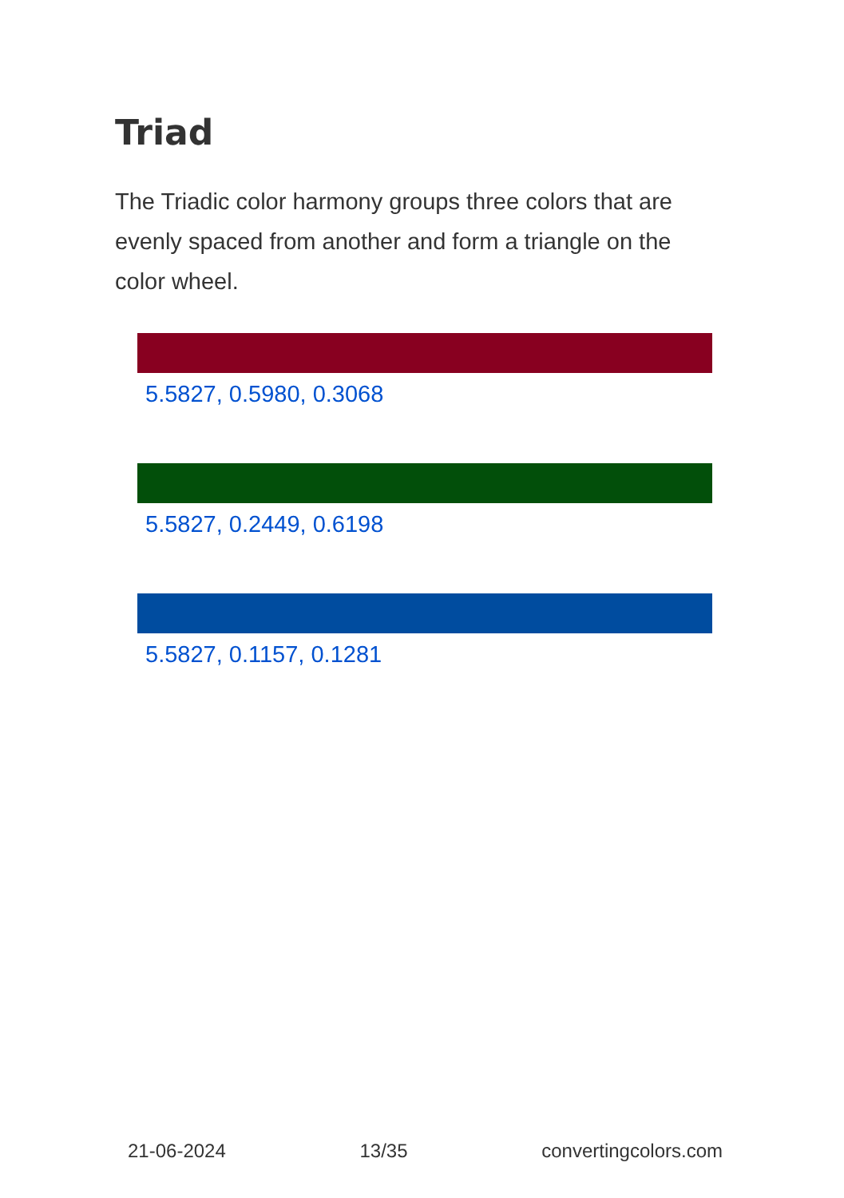Triad
The Triadic color harmony groups three colors that are evenly spaced from another and form a triangle on the color wheel.
5.5827, 0.5980, 0.3068
5.5827, 0.2449, 0.6198
5.5827, 0.1157, 0.1281
21-06-2024 13/35 convertingcolors.com